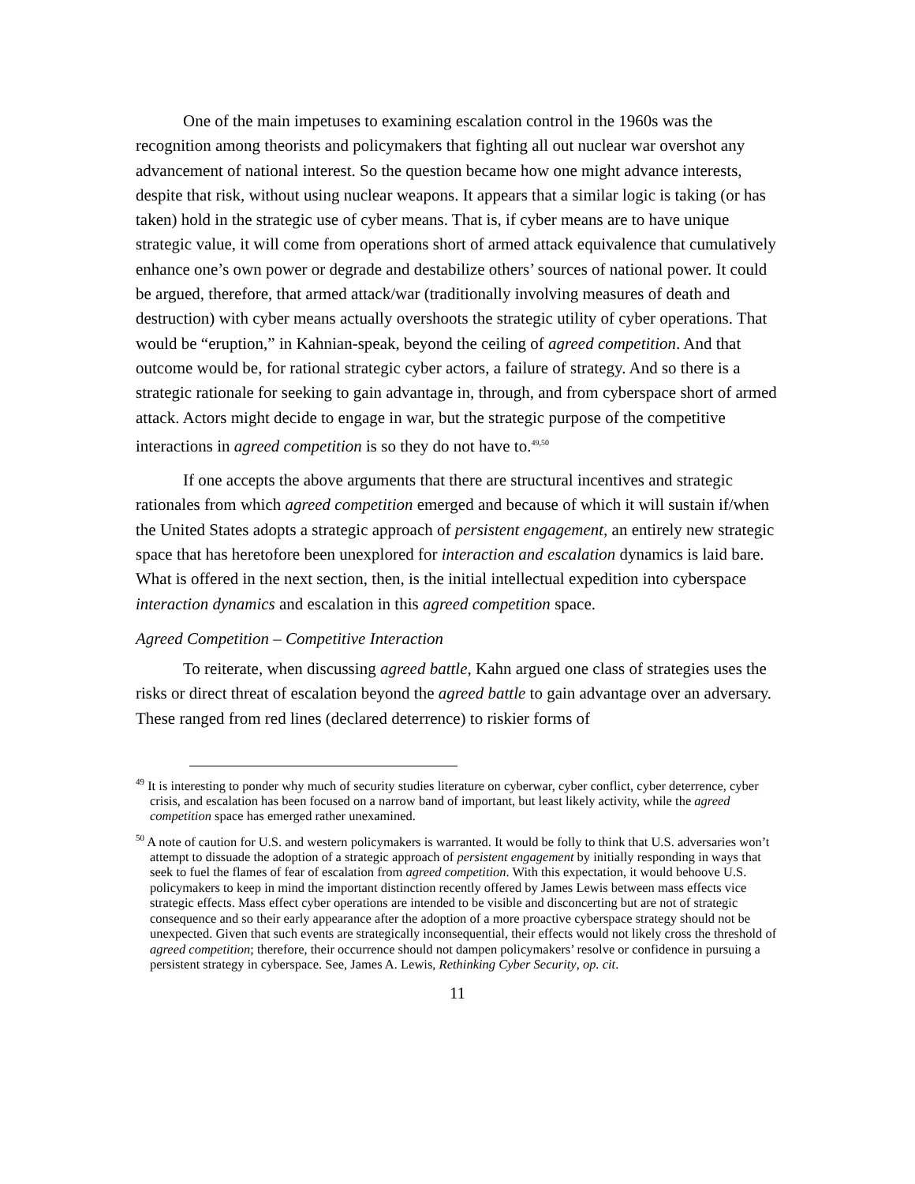One of the main impetuses to examining escalation control in the 1960s was the recognition among theorists and policymakers that fighting all out nuclear war overshot any advancement of national interest. So the question became how one might advance interests, despite that risk, without using nuclear weapons. It appears that a similar logic is taking (or has taken) hold in the strategic use of cyber means. That is, if cyber means are to have unique strategic value, it will come from operations short of armed attack equivalence that cumulatively enhance one’s own power or degrade and destabilize others’ sources of national power. It could be argued, therefore, that armed attack/war (traditionally involving measures of death and destruction) with cyber means actually overshoots the strategic utility of cyber operations. That would be “eruption,” in Kahnian-speak, beyond the ceiling of agreed competition. And that outcome would be, for rational strategic cyber actors, a failure of strategy. And so there is a strategic rationale for seeking to gain advantage in, through, and from cyberspace short of armed attack. Actors might decide to engage in war, but the strategic purpose of the competitive interactions in agreed competition is so they do not have to.<sup>49,50</sup>
If one accepts the above arguments that there are structural incentives and strategic rationales from which agreed competition emerged and because of which it will sustain if/when the United States adopts a strategic approach of persistent engagement, an entirely new strategic space that has heretofore been unexplored for interaction and escalation dynamics is laid bare. What is offered in the next section, then, is the initial intellectual expedition into cyberspace interaction dynamics and escalation in this agreed competition space.
Agreed Competition – Competitive Interaction
To reiterate, when discussing agreed battle, Kahn argued one class of strategies uses the risks or direct threat of escalation beyond the agreed battle to gain advantage over an adversary. These ranged from red lines (declared deterrence) to riskier forms of
<sup>49</sup> It is interesting to ponder why much of security studies literature on cyberwar, cyber conflict, cyber deterrence, cyber crisis, and escalation has been focused on a narrow band of important, but least likely activity, while the agreed competition space has emerged rather unexamined.
<sup>50</sup> A note of caution for U.S. and western policymakers is warranted. It would be folly to think that U.S. adversaries won’t attempt to dissuade the adoption of a strategic approach of persistent engagement by initially responding in ways that seek to fuel the flames of fear of escalation from agreed competition. With this expectation, it would behoove U.S. policymakers to keep in mind the important distinction recently offered by James Lewis between mass effects vice strategic effects. Mass effect cyber operations are intended to be visible and disconcerting but are not of strategic consequence and so their early appearance after the adoption of a more proactive cyberspace strategy should not be unexpected. Given that such events are strategically inconsequential, their effects would not likely cross the threshold of agreed competition; therefore, their occurrence should not dampen policymakers’ resolve or confidence in pursuing a persistent strategy in cyberspace. See, James A. Lewis, Rethinking Cyber Security, op. cit.
11